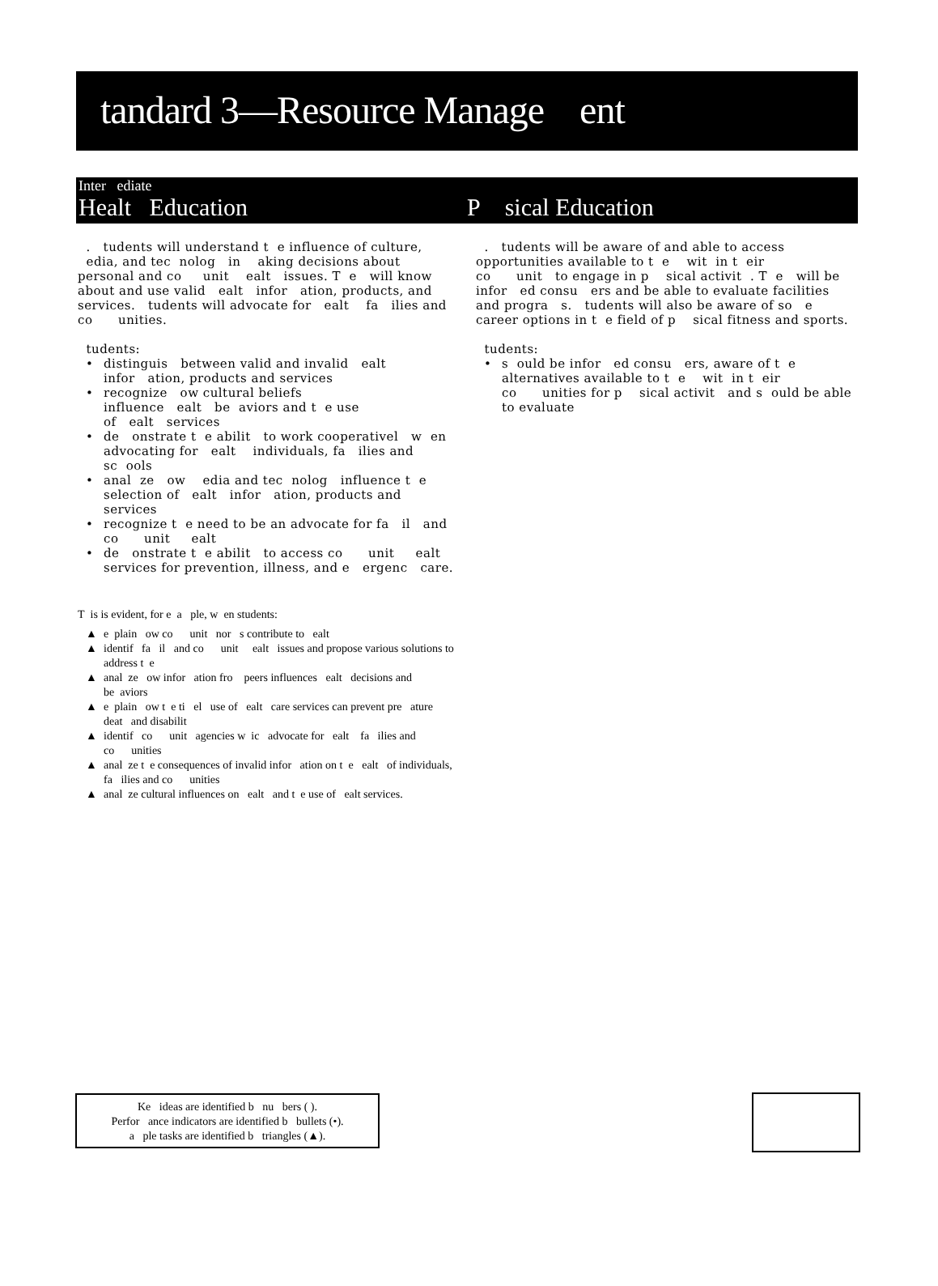tandard 3—Resource Manage ent
Inter ediate
Healt Education P sical Education
. tudents will understand t e influence of culture, edia, and tec nolog in aking decisions about personal and co unit ealt issues. T e will know about and use valid ealt infor ation, products, and services. tudents will advocate for ealt fa ilies and co unities.
tudents:
• distinguis between valid and invalid ealt infor ation, products and services
• recognize ow cultural beliefs influence ealt be aviors and t e use of ealt services
• de onstrate t e abilit to work cooperativel w en advocating for ealt individuals, fa ilies and sc ools
• anal ze ow edia and tec nolog influence t e selection of ealt infor ation, products and services
• recognize t e need to be an advocate for fa il and co unit ealt
• de onstrate t e abilit to access co unit ealt services for prevention, illness, and e ergenc care.
T is is evident, for e a ple, w en students:
▲ e plain ow co unit nor s contribute to ealt
▲ identif fa il and co unit ealt issues and propose various solutions to address t e
▲ anal ze ow infor ation fro peers influences ealt decisions and be aviors
▲ e plain ow t e ti el use of ealt care services can prevent pre ature deat and disabilit
▲ identif co unit agencies w ic advocate for ealt fa ilies and co unities
▲ anal ze t e consequences of invalid infor ation on t e ealt of individuals, fa ilies and co unities
▲ anal ze cultural influences on ealt and t e use of ealt services.
. tudents will be aware of and able to access opportunities available to t e wit in t eir co unit to engage in p sical activit . T e will be infor ed consu ers and be able to evaluate facilities and progra s. tudents will also be aware of so e career options in t e field of p sical fitness and sports.
tudents:
• s ould be infor ed consu ers, aware of t e alternatives available to t e wit in t eir co unities for p sical activit and s ould be able to evaluate
Ke ideas are identified b nu bers ( ).
Perfor ance indicators are identified b bullets (•).
a ple tasks are identified b triangles (▲).